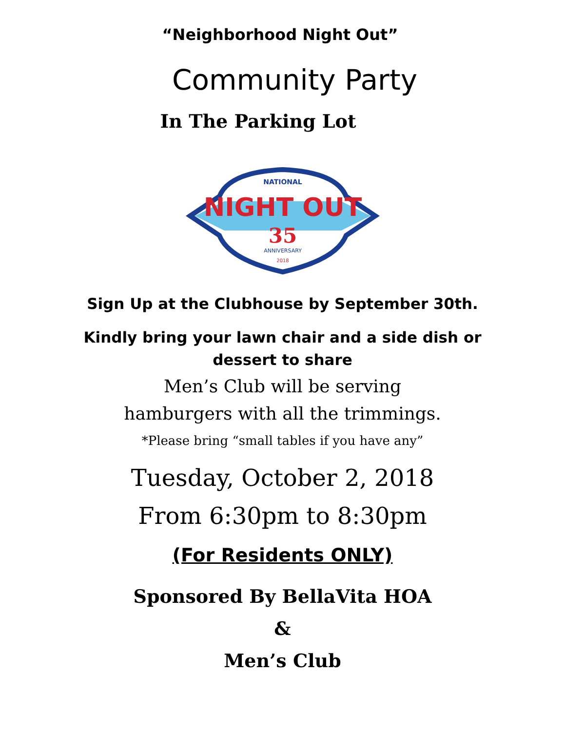“Neighborhood Night Out”
Community Party
In The Parking Lot
NATIONAL
NIGHT OUT
35
ANNIVERSARY
2018
Sign Up at the Clubhouse by September 30th.
Kindly bring your lawn chair and a side dish or
dessert to share
Men’s Club will be serving
hamburgers with all the trimmings.
*Please bring “small tables if you have any”
Tuesday, October 2, 2018
From 6:30pm to 8:30pm
(For Residents ONLY)
Sponsored By BellaVita HOA
&
Men’s Club